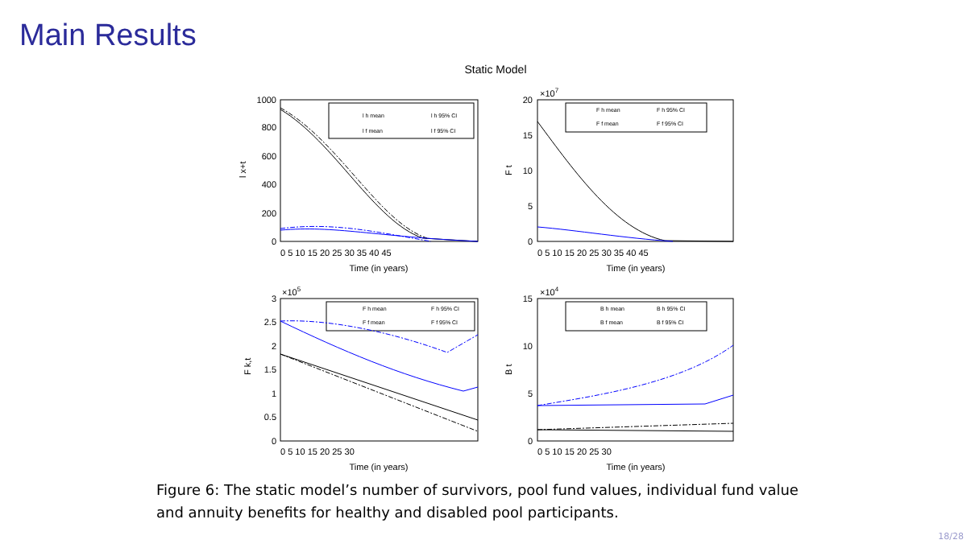Main Results
Static Model
1000
800
600
400
200
0
20
15
10
5
0
3
2.5
2
1.5
1
0.5
0
15
10
5
0
0 5 10 15 20 25 30 35 40 45
0 5 10 15 20 25 30 35 40 45
0 5 10 15 20 25 30
0 5 10 15 20 25 30
Time (in years)
Time (in years)
Time (in years)
Time (in years)
×107
×105
×104
l h mean
l h 95% CI
l f mean
l f 95% CI
F h mean
F h 95% CI
F f mean
F f 95% CI
F h mean
F h 95% CI
F f mean
F f 95% CI
B h mean
B h 95% CI
B f mean
B f 95% CI
l x+t
F t
F k,t
B t
Figure 6: The static model’s number of survivors, pool fund values, individual fund value and annuity benefits for healthy and disabled pool participants.
18/28